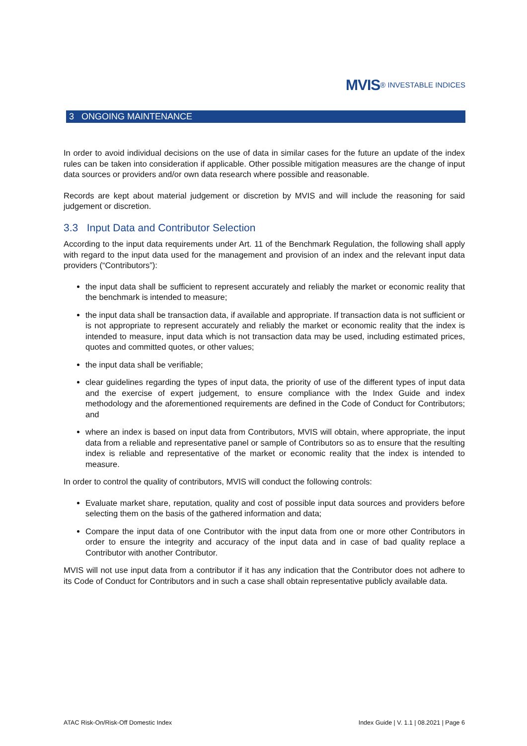MVIS® INVESTABLE INDICES
3 ONGOING MAINTENANCE
In order to avoid individual decisions on the use of data in similar cases for the future an update of the index rules can be taken into consideration if applicable. Other possible mitigation measures are the change of input data sources or providers and/or own data research where possible and reasonable.
Records are kept about material judgement or discretion by MVIS and will include the reasoning for said judgement or discretion.
3.3 Input Data and Contributor Selection
According to the input data requirements under Art. 11 of the Benchmark Regulation, the following shall apply with regard to the input data used for the management and provision of an index and the relevant input data providers (“Contributors”):
the input data shall be sufficient to represent accurately and reliably the market or economic reality that the benchmark is intended to measure;
the input data shall be transaction data, if available and appropriate. If transaction data is not sufficient or is not appropriate to represent accurately and reliably the market or economic reality that the index is intended to measure, input data which is not transaction data may be used, including estimated prices, quotes and committed quotes, or other values;
the input data shall be verifiable;
clear guidelines regarding the types of input data, the priority of use of the different types of input data and the exercise of expert judgement, to ensure compliance with the Index Guide and index methodology and the aforementioned requirements are defined in the Code of Conduct for Contributors; and
where an index is based on input data from Contributors, MVIS will obtain, where appropriate, the input data from a reliable and representative panel or sample of Contributors so as to ensure that the resulting index is reliable and representative of the market or economic reality that the index is intended to measure.
In order to control the quality of contributors, MVIS will conduct the following controls:
Evaluate market share, reputation, quality and cost of possible input data sources and providers before selecting them on the basis of the gathered information and data;
Compare the input data of one Contributor with the input data from one or more other Contributors in order to ensure the integrity and accuracy of the input data and in case of bad quality replace a Contributor with another Contributor.
MVIS will not use input data from a contributor if it has any indication that the Contributor does not adhere to its Code of Conduct for Contributors and in such a case shall obtain representative publicly available data.
ATAC Risk-On/Risk-Off Domestic Index Index Guide | V. 1.1 | 08.2021 | Page 6